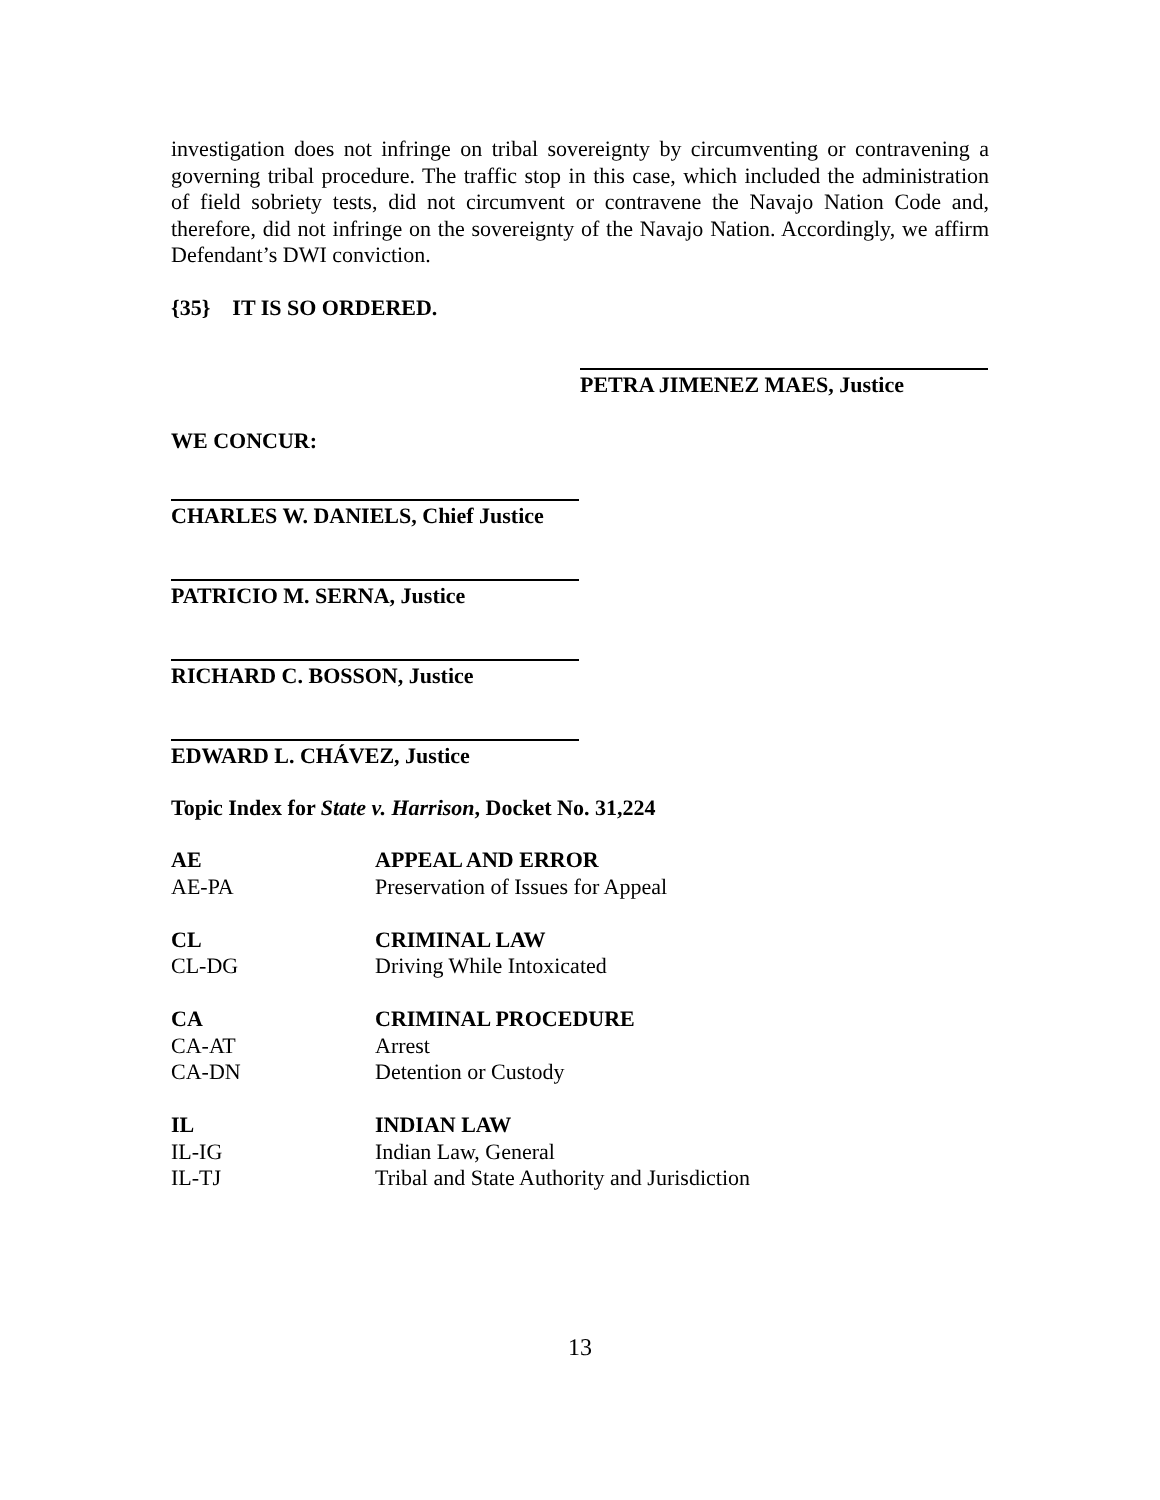investigation does not infringe on tribal sovereignty by circumventing or contravening a governing tribal procedure. The traffic stop in this case, which included the administration of field sobriety tests, did not circumvent or contravene the Navajo Nation Code and, therefore, did not infringe on the sovereignty of the Navajo Nation. Accordingly, we affirm Defendant’s DWI conviction.
{35} IT IS SO ORDERED.
PETRA JIMENEZ MAES, Justice
WE CONCUR:
CHARLES W. DANIELS, Chief Justice
PATRICIO M. SERNA, Justice
RICHARD C. BOSSON, Justice
EDWARD L. CHÁVEZ, Justice
Topic Index for State v. Harrison, Docket No. 31,224
| AE | APPEAL AND ERROR |
| AE-PA | Preservation of Issues for Appeal |
| CL | CRIMINAL LAW |
| CL-DG | Driving While Intoxicated |
| CA | CRIMINAL PROCEDURE |
| CA-AT | Arrest |
| CA-DN | Detention or Custody |
| IL | INDIAN LAW |
| IL-IG | Indian Law, General |
| IL-TJ | Tribal and State Authority and Jurisdiction |
13